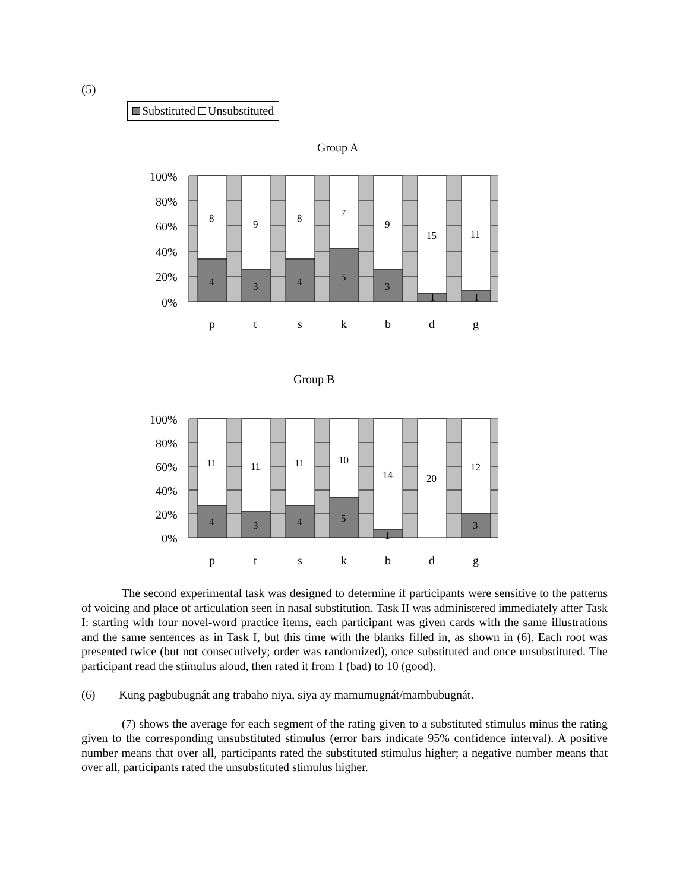(5)
Substituted Unsubstituted
Group A
100%
80%
60%
40%
20%
0%
8
9
8
7
9
15
11
4
3
4
5
3
1
1
p
t
s
k
b
d
g
Group B
100%
80%
60%
40%
20%
0%
11
11
11
10
14
20
12
4
3
4
5
1
3
p
t
s
k
b
d
g
The second experimental task was designed to determine if participants were sensitive to the patterns of voicing and place of articulation seen in nasal substitution. Task II was administered immediately after Task I: starting with four novel-word practice items, each participant was given cards with the same illustrations and the same sentences as in Task I, but this time with the blanks filled in, as shown in (6). Each root was presented twice (but not consecutively; order was randomized), once substituted and once unsubstituted. The participant read the stimulus aloud, then rated it from 1 (bad) to 10 (good).
(6) Kung pagbubugnát ang trabaho niya, siya ay mamumugnát/mambubugnát.
(7) shows the average for each segment of the rating given to a substituted stimulus minus the rating given to the corresponding unsubstituted stimulus (error bars indicate 95% confidence interval). A positive number means that over all, participants rated the substituted stimulus higher; a negative number means that over all, participants rated the unsubstituted stimulus higher.